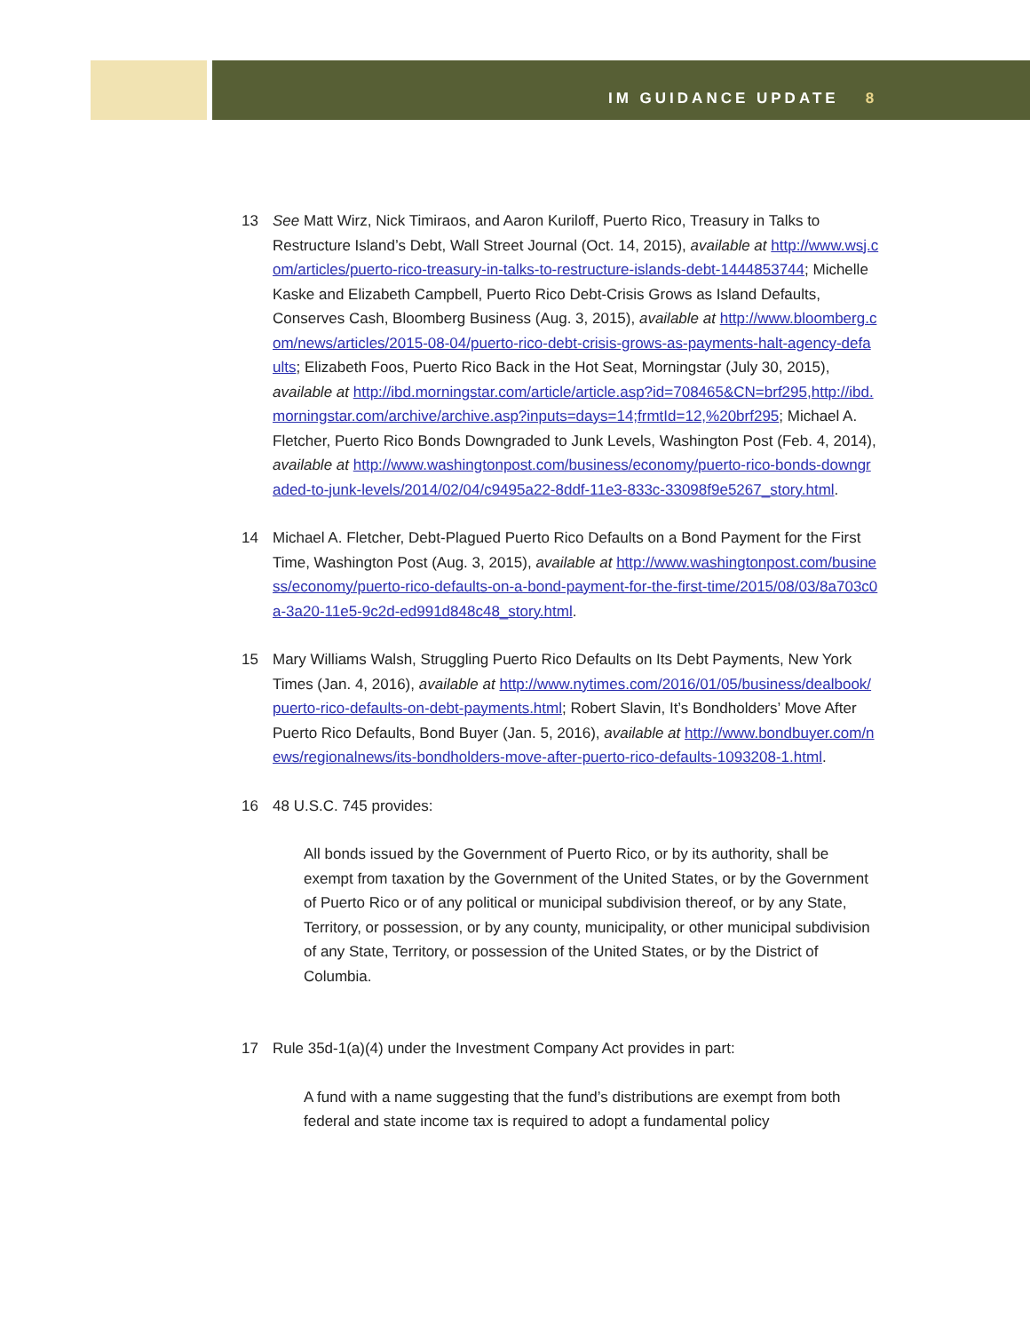IM GUIDANCE UPDATE 8
13 See Matt Wirz, Nick Timiraos, and Aaron Kuriloff, Puerto Rico, Treasury in Talks to Restructure Island’s Debt, Wall Street Journal (Oct. 14, 2015), available at http://www.wsj.com/articles/puerto-rico-treasury-in-talks-to-restructure-islands-debt-1444853744; Michelle Kaske and Elizabeth Campbell, Puerto Rico Debt-Crisis Grows as Island Defaults, Conserves Cash, Bloomberg Business (Aug. 3, 2015), available at http://www.bloomberg.com/news/articles/2015-08-04/puerto-rico-debt-crisis-grows-as-payments-halt-agency-defaults; Elizabeth Foos, Puerto Rico Back in the Hot Seat, Morningstar (July 30, 2015), available at http://ibd.morningstar.com/article/article.asp?id=708465&CN=brf295,http://ibd.morningstar.com/archive/archive.asp?inputs=days=14;frmtId=12,%20brf295; Michael A. Fletcher, Puerto Rico Bonds Downgraded to Junk Levels, Washington Post (Feb. 4, 2014), available at http://www.washingtonpost.com/business/economy/puerto-rico-bonds-downgraded-to-junk-levels/2014/02/04/c9495a22-8ddf-11e3-833c-33098f9e5267_story.html.
14 Michael A. Fletcher, Debt-Plagued Puerto Rico Defaults on a Bond Payment for the First Time, Washington Post (Aug. 3, 2015), available at http://www.washingtonpost.com/business/economy/puerto-rico-defaults-on-a-bond-payment-for-the-first-time/2015/08/03/8a703c0a-3a20-11e5-9c2d-ed991d848c48_story.html.
15 Mary Williams Walsh, Struggling Puerto Rico Defaults on Its Debt Payments, New York Times (Jan. 4, 2016), available at http://www.nytimes.com/2016/01/05/business/dealbook/puerto-rico-defaults-on-debt-payments.html; Robert Slavin, It’s Bondholders’ Move After Puerto Rico Defaults, Bond Buyer (Jan. 5, 2016), available at http://www.bondbuyer.com/news/regionalnews/its-bondholders-move-after-puerto-rico-defaults-1093208-1.html.
16 48 U.S.C. 745 provides:
All bonds issued by the Government of Puerto Rico, or by its authority, shall be exempt from taxation by the Government of the United States, or by the Government of Puerto Rico or of any political or municipal subdivision thereof, or by any State, Territory, or possession, or by any county, municipality, or other municipal subdivision of any State, Territory, or possession of the United States, or by the District of Columbia.
17 Rule 35d-1(a)(4) under the Investment Company Act provides in part:
A fund with a name suggesting that the fund’s distributions are exempt from both federal and state income tax is required to adopt a fundamental policy